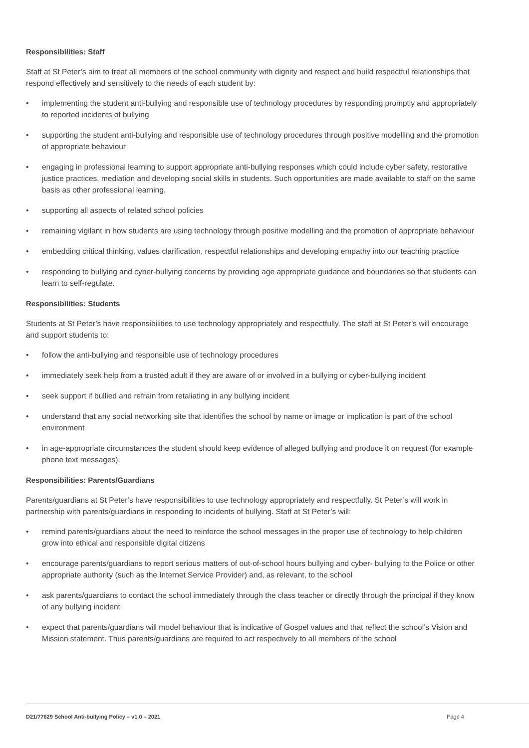Responsibilities: Staff
Staff at St Peter’s aim to treat all members of the school community with dignity and respect and build respectful relationships that respond effectively and sensitively to the needs of each student by:
• implementing the student anti-bullying and responsible use of technology procedures by responding promptly and appropriately to reported incidents of bullying
• supporting the student anti-bullying and responsible use of technology procedures through positive modelling and the promotion of appropriate behaviour
• engaging in professional learning to support appropriate anti-bullying responses which could include cyber safety, restorative justice practices, mediation and developing social skills in students. Such opportunities are made available to staff on the same basis as other professional learning.
• supporting all aspects of related school policies
• remaining vigilant in how students are using technology through positive modelling and the promotion of appropriate behaviour
• embedding critical thinking, values clarification, respectful relationships and developing empathy into our teaching practice
• responding to bullying and cyber-bullying concerns by providing age appropriate guidance and boundaries so that students can learn to self-regulate.
Responsibilities: Students
Students at St Peter’s have responsibilities to use technology appropriately and respectfully. The staff at St Peter’s will encourage and support students to:
• follow the anti-bullying and responsible use of technology procedures
• immediately seek help from a trusted adult if they are aware of or involved in a bullying or cyber-bullying incident
• seek support if bullied and refrain from retaliating in any bullying incident
• understand that any social networking site that identifies the school by name or image or implication is part of the school environment
• in age-appropriate circumstances the student should keep evidence of alleged bullying and produce it on request (for example phone text messages).
Responsibilities: Parents/Guardians
Parents/guardians at St Peter’s have responsibilities to use technology appropriately and respectfully. St Peter’s will work in partnership with parents/guardians in responding to incidents of bullying. Staff at St Peter’s will:
• remind parents/guardians about the need to reinforce the school messages in the proper use of technology to help children grow into ethical and responsible digital citizens
• encourage parents/guardians to report serious matters of out-of-school hours bullying and cyber- bullying to the Police or other appropriate authority (such as the Internet Service Provider) and, as relevant, to the school
• ask parents/guardians to contact the school immediately through the class teacher or directly through the principal if they know of any bullying incident
• expect that parents/guardians will model behaviour that is indicative of Gospel values and that reflect the school’s Vision and Mission statement. Thus parents/guardians are required to act respectively to all members of the school
D21/77629 School Anti-bullying Policy – v1.0 – 2021 Page 4